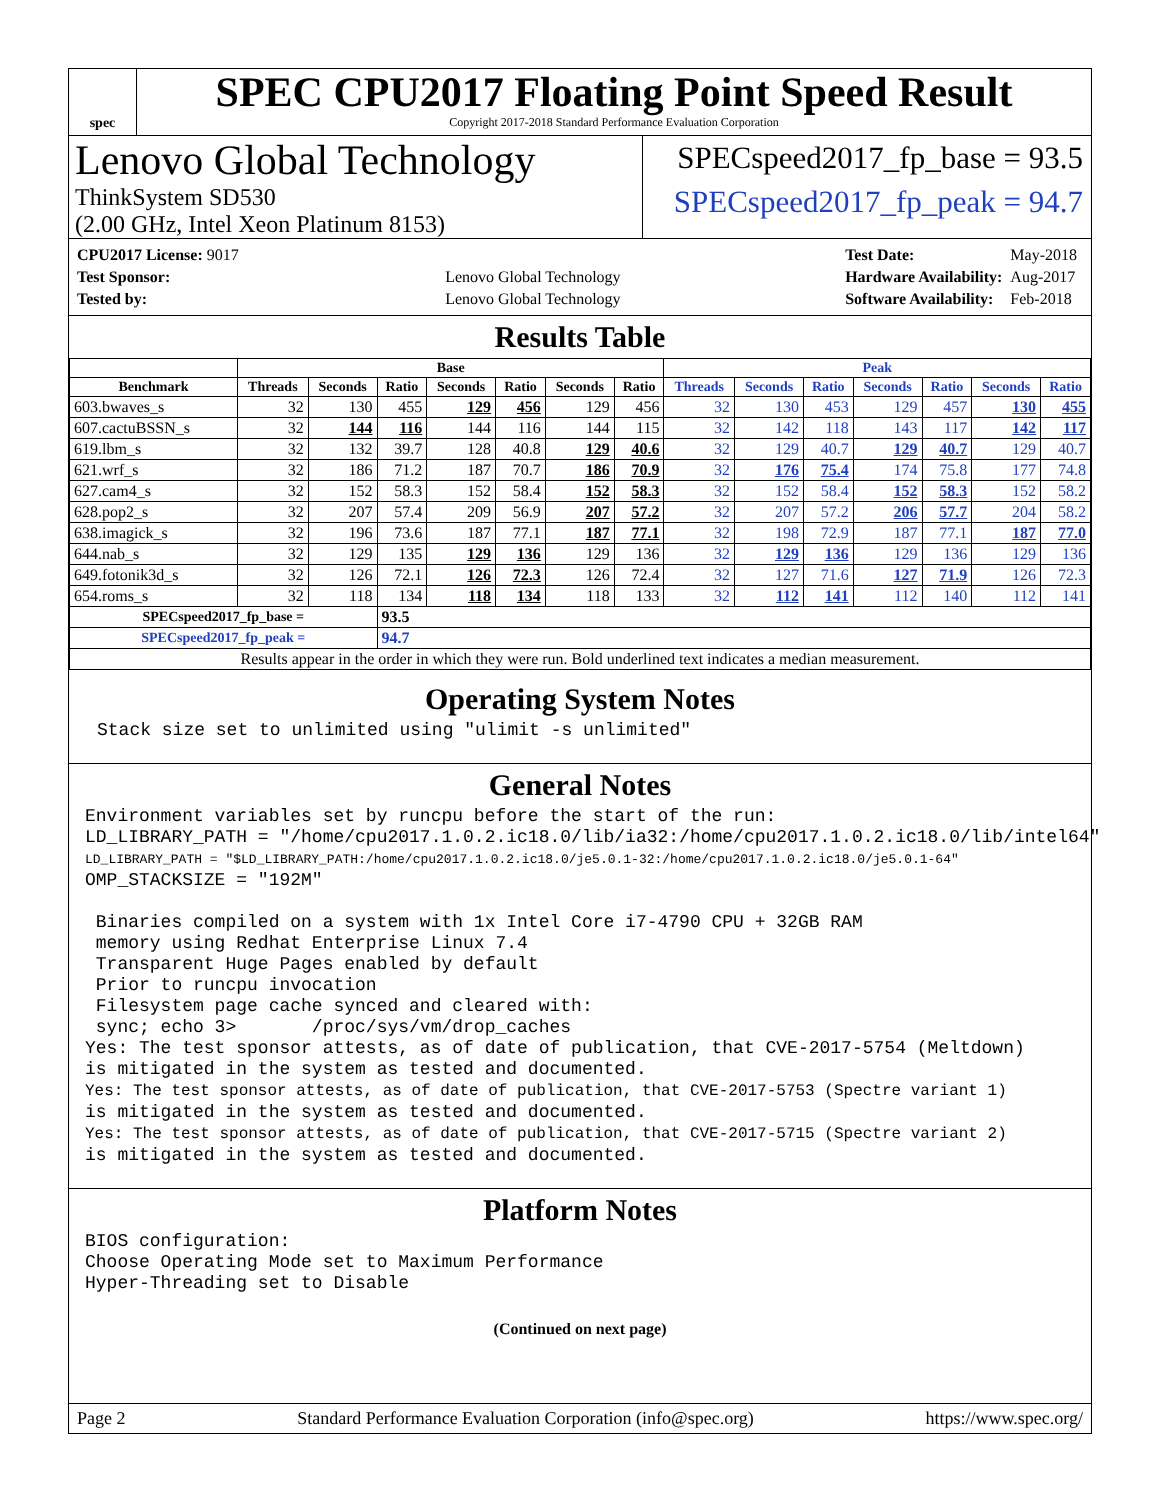spec
SPEC CPU2017 Floating Point Speed Result
Copyright 2017-2018 Standard Performance Evaluation Corporation
Lenovo Global Technology
ThinkSystem SD530
(2.00 GHz, Intel Xeon Platinum 8153)
SPECspeed2017_fp_base = 93.5
SPECspeed2017_fp_peak = 94.7
| CPU2017 License: 9017 | |
| Test Sponsor: | Lenovo Global Technology |
| Tested by: | Lenovo Global Technology |
| Test Date: | May-2018 |
| Hardware Availability: | Aug-2017 |
| Software Availability: | Feb-2018 |
Results Table
| | Base | | | | | | | Peak | | | | | | |
| --- | --- | --- | --- | --- | --- | --- | --- | --- | --- | --- | --- | --- | --- | --- |
| Benchmark | Threads | Seconds | Ratio | Seconds | Ratio | Seconds | Ratio | Threads | Seconds | Ratio | Seconds | Ratio | Seconds | Ratio |
| 603.bwaves_s | 32 | 130 | 455 | 129 | 456 | 129 | 456 | 32 | 130 | 453 | 129 | 457 | 130 | 455 |
| 607.cactuBSSN_s | 32 | 144 | 116 | 144 | 116 | 144 | 115 | 32 | 142 | 118 | 143 | 117 | 142 | 117 |
| 619.lbm_s | 32 | 132 | 39.7 | 128 | 40.8 | 129 | 40.6 | 32 | 129 | 40.7 | 129 | 40.7 | 129 | 40.7 |
| 621.wrf_s | 32 | 186 | 71.2 | 187 | 70.7 | 186 | 70.9 | 32 | 176 | 75.4 | 174 | 75.8 | 177 | 74.8 |
| 627.cam4_s | 32 | 152 | 58.3 | 152 | 58.4 | 152 | 58.3 | 32 | 152 | 58.4 | 152 | 58.3 | 152 | 58.2 |
| 628.pop2_s | 32 | 207 | 57.4 | 209 | 56.9 | 207 | 57.2 | 32 | 207 | 57.2 | 206 | 57.7 | 204 | 58.2 |
| 638.imagick_s | 32 | 196 | 73.6 | 187 | 77.1 | 187 | 77.1 | 32 | 198 | 72.9 | 187 | 77.1 | 187 | 77.0 |
| 644.nab_s | 32 | 129 | 135 | 129 | 136 | 129 | 136 | 32 | 129 | 136 | 129 | 136 | 129 | 136 |
| 649.fotonik3d_s | 32 | 126 | 72.1 | 126 | 72.3 | 126 | 72.4 | 32 | 127 | 71.6 | 127 | 71.9 | 126 | 72.3 |
| 654.roms_s | 32 | 118 | 134 | 118 | 134 | 118 | 133 | 32 | 112 | 141 | 112 | 140 | 112 | 141 |
| SPECspeed2017_fp_base = | | | 93.5 | | | | | | | | | | | |
| SPECspeed2017_fp_peak = | | | 94.7 | | | | | | | | | | | |
| Results appear in the order in which they were run. Bold underlined text indicates a median measurement. | | | | | | | | | | | | | | |
Operating System Notes
Stack size set to unlimited using "ulimit -s unlimited"
General Notes
Environment variables set by runcpu before the start of the run:
LD_LIBRARY_PATH = "/home/cpu2017.1.0.2.ic18.0/lib/ia32:/home/cpu2017.1.0.2.ic18.0/lib/intel64"
LD_LIBRARY_PATH = "$LD_LIBRARY_PATH:/home/cpu2017.1.0.2.ic18.0/je5.0.1-32:/home/cpu2017.1.0.2.ic18.0/je5.0.1-64"
OMP_STACKSIZE = "192M"

 Binaries compiled on a system with 1x Intel Core i7-4790 CPU + 32GB RAM
 memory using Redhat Enterprise Linux 7.4
 Transparent Huge Pages enabled by default
 Prior to runcpu invocation
 Filesystem page cache synced and cleared with:
 sync; echo 3>       /proc/sys/vm/drop_caches
Yes: The test sponsor attests, as of date of publication, that CVE-2017-5754 (Meltdown)
is mitigated in the system as tested and documented.
Yes: The test sponsor attests, as of date of publication, that CVE-2017-5753 (Spectre variant 1)
is mitigated in the system as tested and documented.
Yes: The test sponsor attests, as of date of publication, that CVE-2017-5715 (Spectre variant 2)
is mitigated in the system as tested and documented.
Platform Notes
BIOS configuration:
Choose Operating Mode set to Maximum Performance
Hyper-Threading set to Disable
(Continued on next page)
Page 2 Standard Performance Evaluation Corporation (info@spec.org) https://www.spec.org/